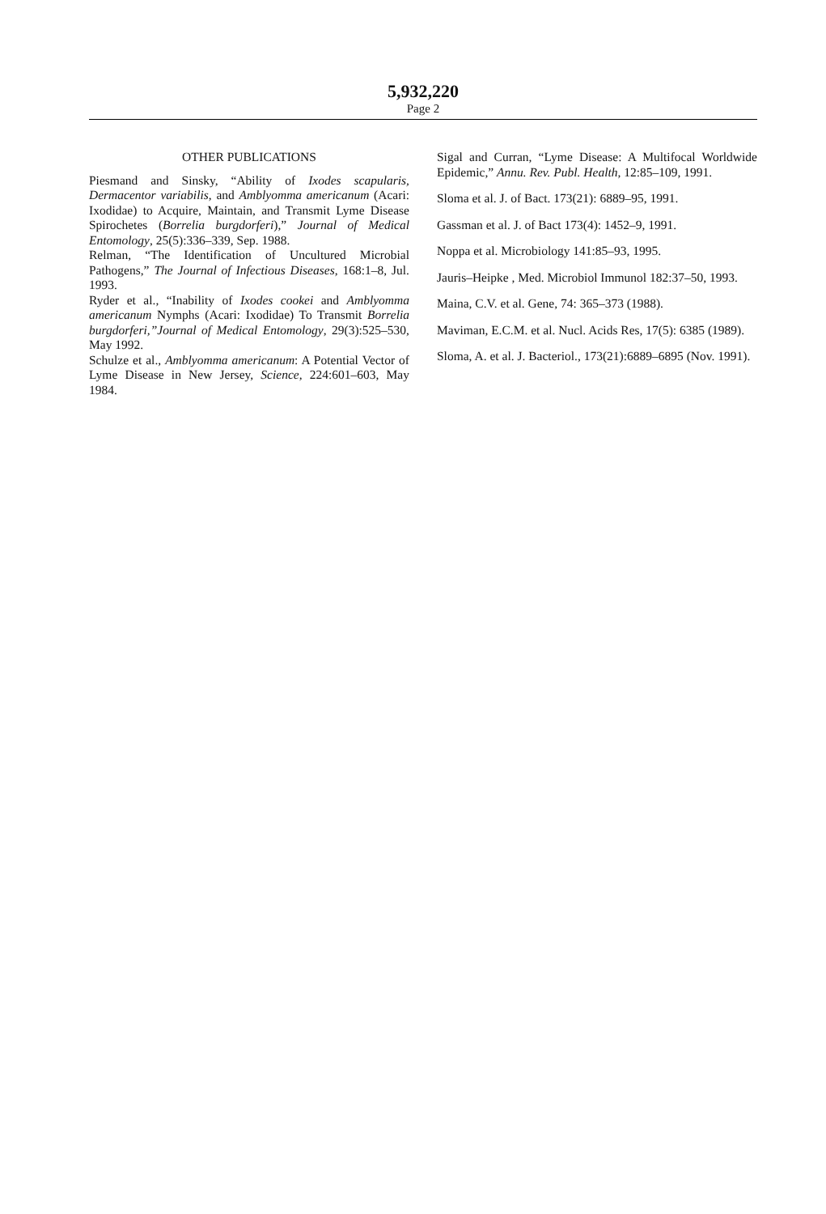5,932,220
Page 2
OTHER PUBLICATIONS
Piesmand and Sinsky, “Ability of Ixodes scapularis, Dermacentor variabilis, and Amblyomma americanum (Acari: Ixodidae) to Acquire, Maintain, and Transmit Lyme Disease Spirochetes (Borrelia burgdorferi),” Journal of Medical Entomology, 25(5):336–339, Sep. 1988.
Relman, “The Identification of Uncultured Microbial Pathogens,” The Journal of Infectious Diseases, 168:1–8, Jul. 1993.
Ryder et al., “Inability of Ixodes cookei and Amblyomma americanum Nymphs (Acari: Ixodidae) To Transmit Borrelia burgdorferi,”Journal of Medical Entomology, 29(3):525–530, May 1992.
Schulze et al., Amblyomma americanum: A Potential Vector of Lyme Disease in New Jersey, Science, 224:601–603, May 1984.
Sigal and Curran, “Lyme Disease: A Multifocal Worldwide Epidemic,” Annu. Rev. Publ. Health, 12:85–109, 1991.
Sloma et al. J. of Bact. 173(21): 6889–95, 1991.
Gassman et al. J. of Bact 173(4): 1452–9, 1991.
Noppa et al. Microbiology 141:85–93, 1995.
Jauris–Heipke , Med. Microbiol Immunol 182:37–50, 1993.
Maina, C.V. et al. Gene, 74: 365–373 (1988).
Maviman, E.C.M. et al. Nucl. Acids Res, 17(5): 6385 (1989).
Sloma, A. et al. J. Bacteriol., 173(21):6889–6895 (Nov. 1991).